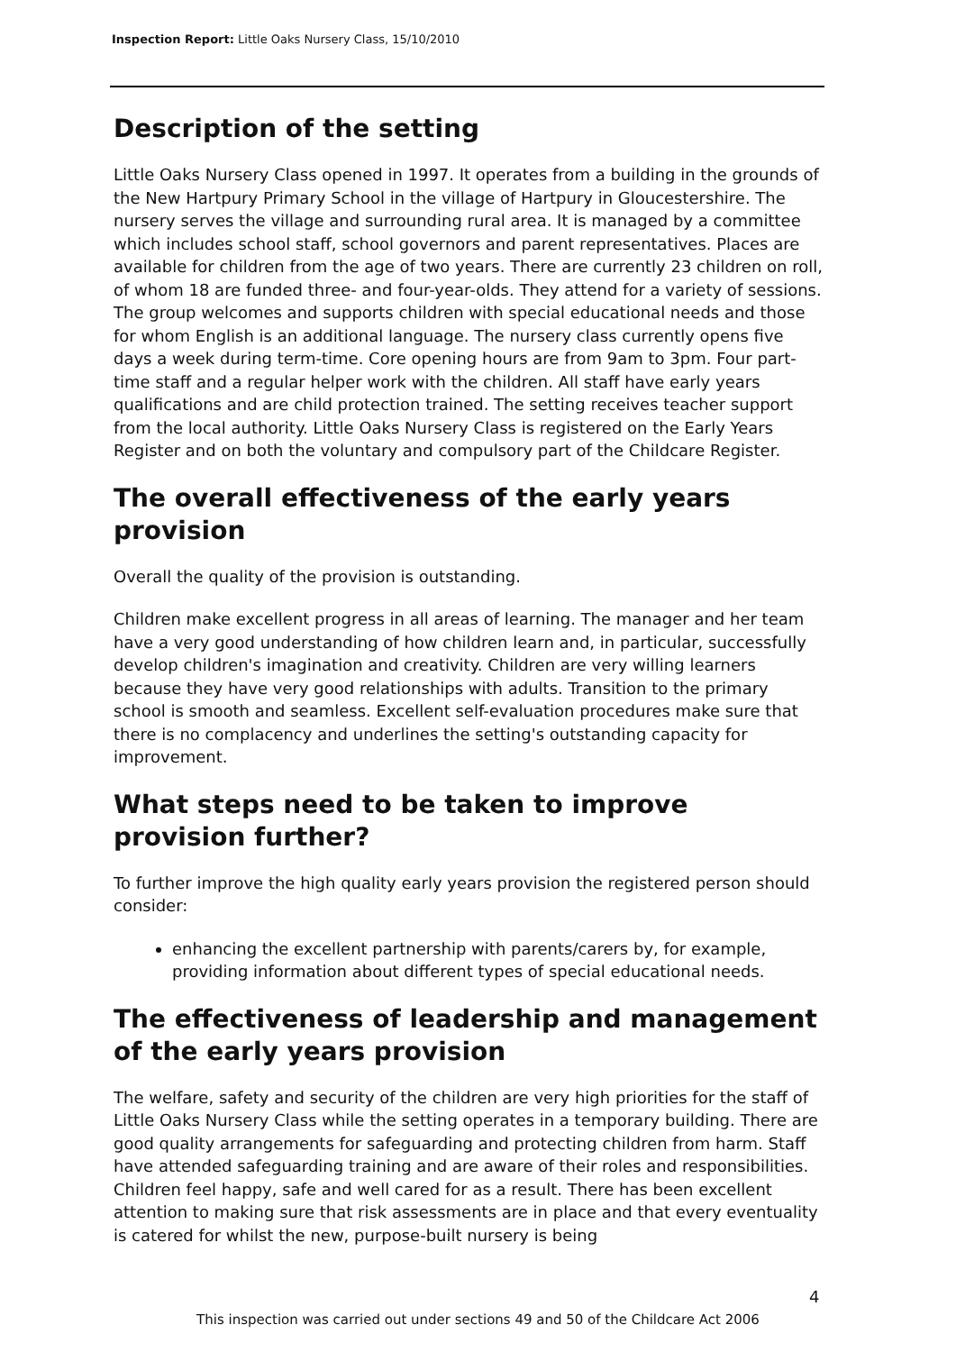Inspection Report: Little Oaks Nursery Class, 15/10/2010
Description of the setting
Little Oaks Nursery Class opened in 1997. It operates from a building in the grounds of the New Hartpury Primary School in the village of Hartpury in Gloucestershire. The nursery serves the village and surrounding rural area. It is managed by a committee which includes school staff, school governors and parent representatives. Places are available for children from the age of two years. There are currently 23 children on roll, of whom 18 are funded three- and four-year-olds. They attend for a variety of sessions. The group welcomes and supports children with special educational needs and those for whom English is an additional language. The nursery class currently opens five days a week during term-time. Core opening hours are from 9am to 3pm. Four part-time staff and a regular helper work with the children. All staff have early years qualifications and are child protection trained. The setting receives teacher support from the local authority. Little Oaks Nursery Class is registered on the Early Years Register and on both the voluntary and compulsory part of the Childcare Register.
The overall effectiveness of the early years provision
Overall the quality of the provision is outstanding.
Children make excellent progress in all areas of learning. The manager and her team have a very good understanding of how children learn and, in particular, successfully develop children's imagination and creativity. Children are very willing learners because they have very good relationships with adults. Transition to the primary school is smooth and seamless. Excellent self-evaluation procedures make sure that there is no complacency and underlines the setting's outstanding capacity for improvement.
What steps need to be taken to improve provision further?
To further improve the high quality early years provision the registered person should consider:
enhancing the excellent partnership with parents/carers by, for example, providing information about different types of special educational needs.
The effectiveness of leadership and management of the early years provision
The welfare, safety and security of the children are very high priorities for the staff of Little Oaks Nursery Class while the setting operates in a temporary building. There are good quality arrangements for safeguarding and protecting children from harm. Staff have attended safeguarding training and are aware of their roles and responsibilities. Children feel happy, safe and well cared for as a result. There has been excellent attention to making sure that risk assessments are in place and that every eventuality is catered for whilst the new, purpose-built nursery is being
4
This inspection was carried out under sections 49 and 50 of the Childcare Act 2006